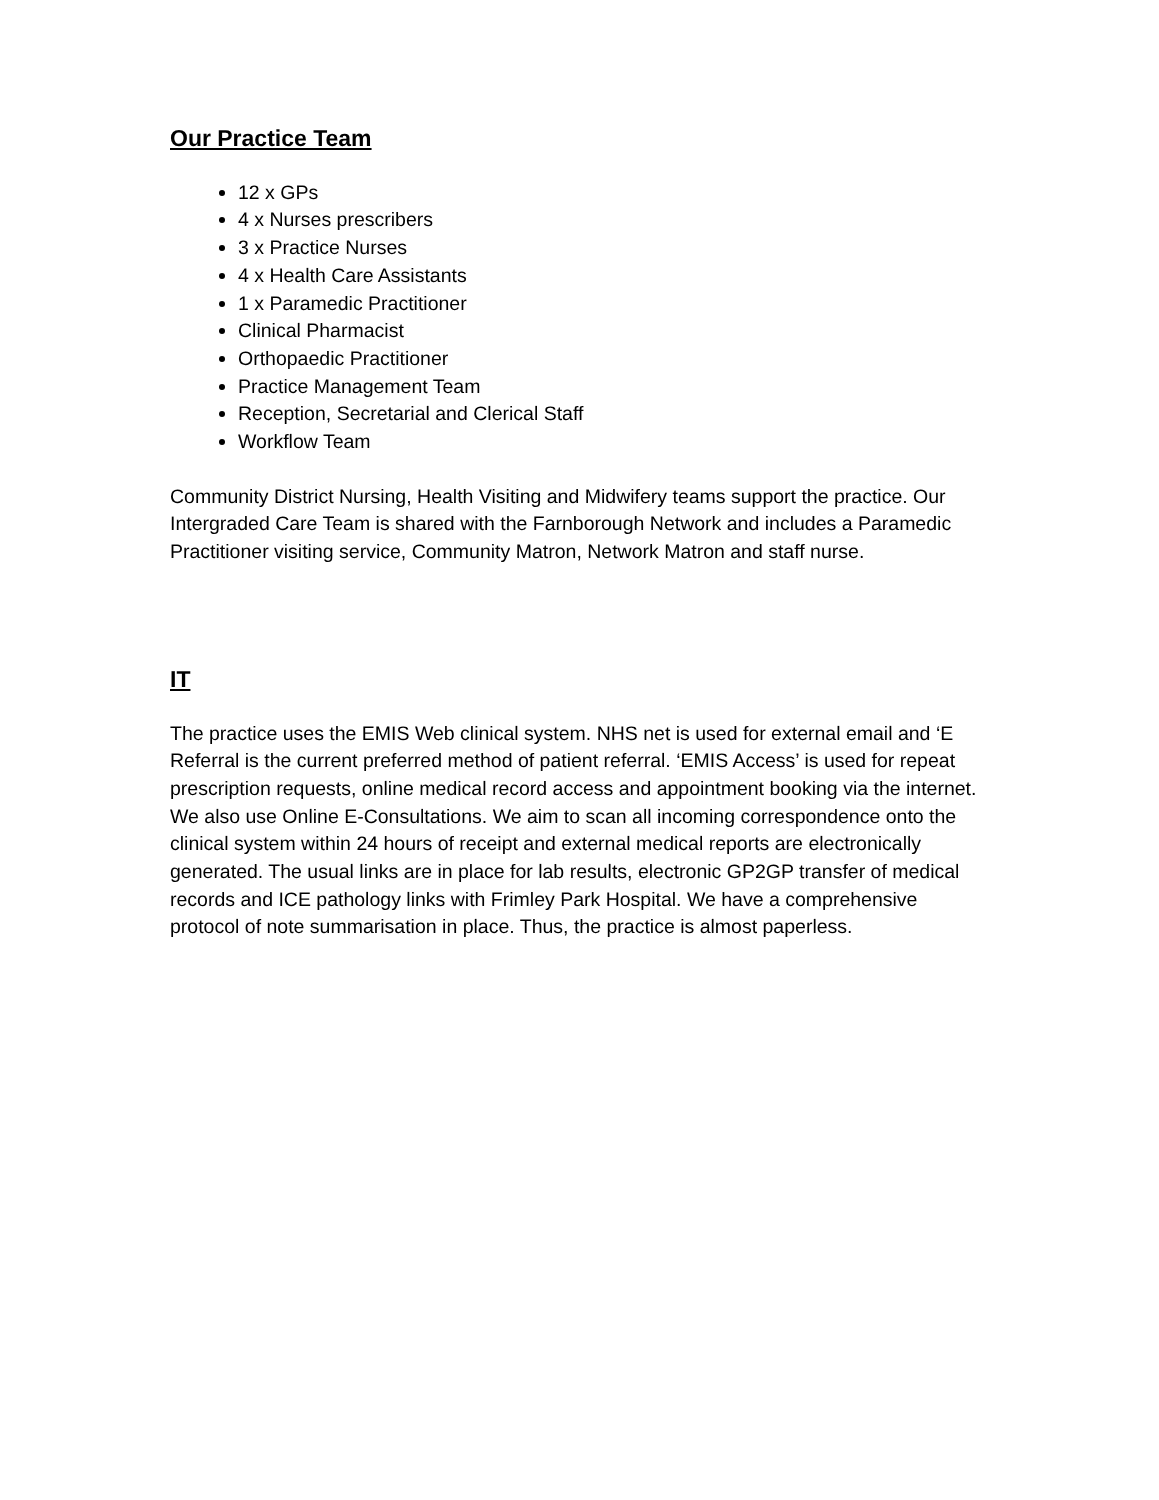Our Practice Team
12 x GPs
4 x Nurses prescribers
3 x Practice Nurses
4 x Health Care Assistants
1 x Paramedic Practitioner
Clinical Pharmacist
Orthopaedic Practitioner
Practice Management Team
Reception, Secretarial and Clerical Staff
Workflow Team
Community District Nursing, Health Visiting and Midwifery teams support the practice. Our Intergraded Care Team is shared with the Farnborough Network and includes a Paramedic Practitioner visiting service, Community Matron, Network Matron and staff nurse.
IT
The practice uses the EMIS Web clinical system. NHS net is used for external email and ‘E Referral is the current preferred method of patient referral. ‘EMIS Access’ is used for repeat prescription requests, online medical record access and appointment booking via the internet. We also use Online E-Consultations. We aim to scan all incoming correspondence onto the clinical system within 24 hours of receipt and external medical reports are electronically generated. The usual links are in place for lab results, electronic GP2GP transfer of medical records and ICE pathology links with Frimley Park Hospital. We have a comprehensive protocol of note summarisation in place. Thus, the practice is almost paperless.